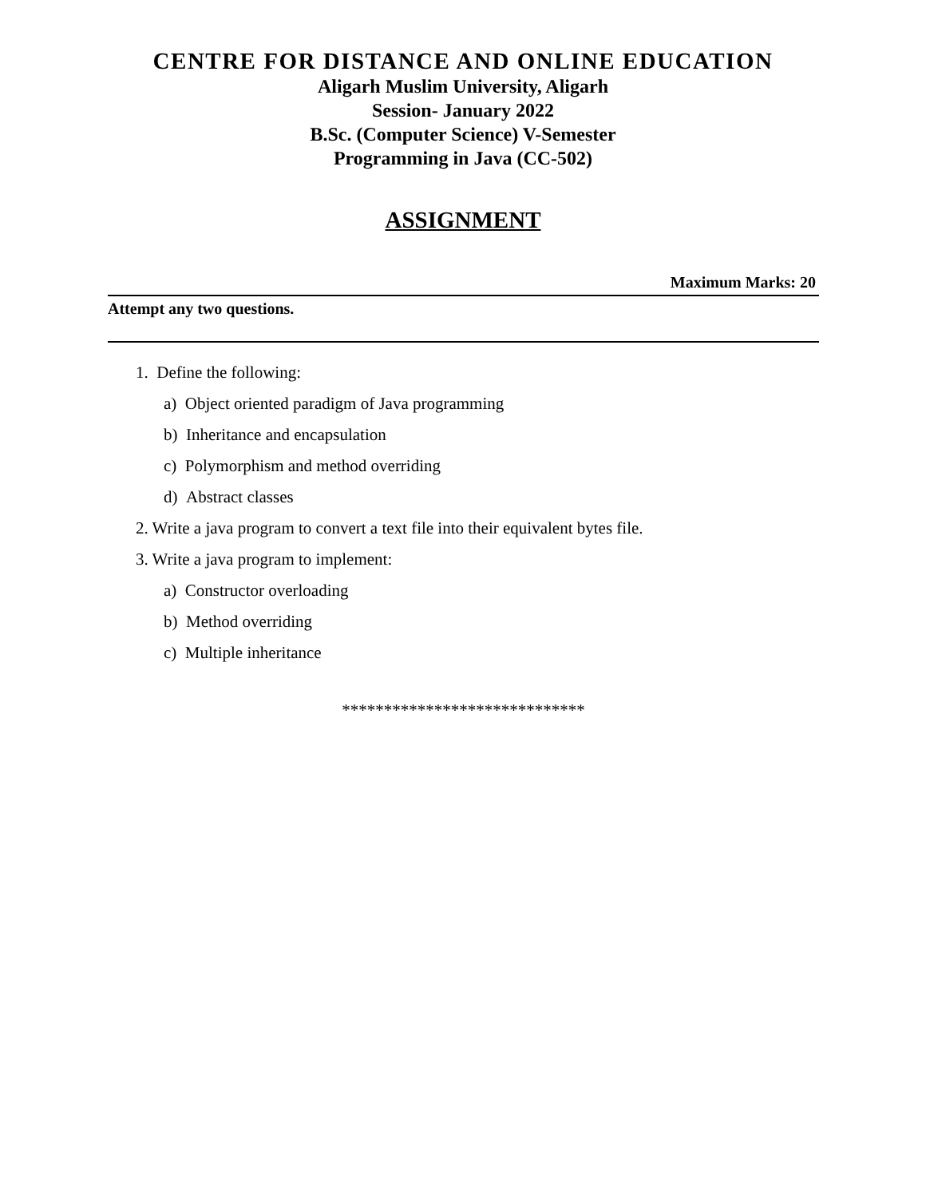CENTRE FOR DISTANCE AND ONLINE EDUCATION
Aligarh Muslim University, Aligarh
Session- January 2022
B.Sc. (Computer Science) V-Semester
Programming in Java (CC-502)
ASSIGNMENT
Maximum Marks: 20
Attempt any two questions.
1. Define the following:
a) Object oriented paradigm of Java programming
b) Inheritance and encapsulation
c) Polymorphism and method overriding
d) Abstract classes
2. Write a java program to convert a text file into their equivalent bytes file.
3. Write a java program to implement:
a) Constructor overloading
b) Method overriding
c) Multiple inheritance
*****************************